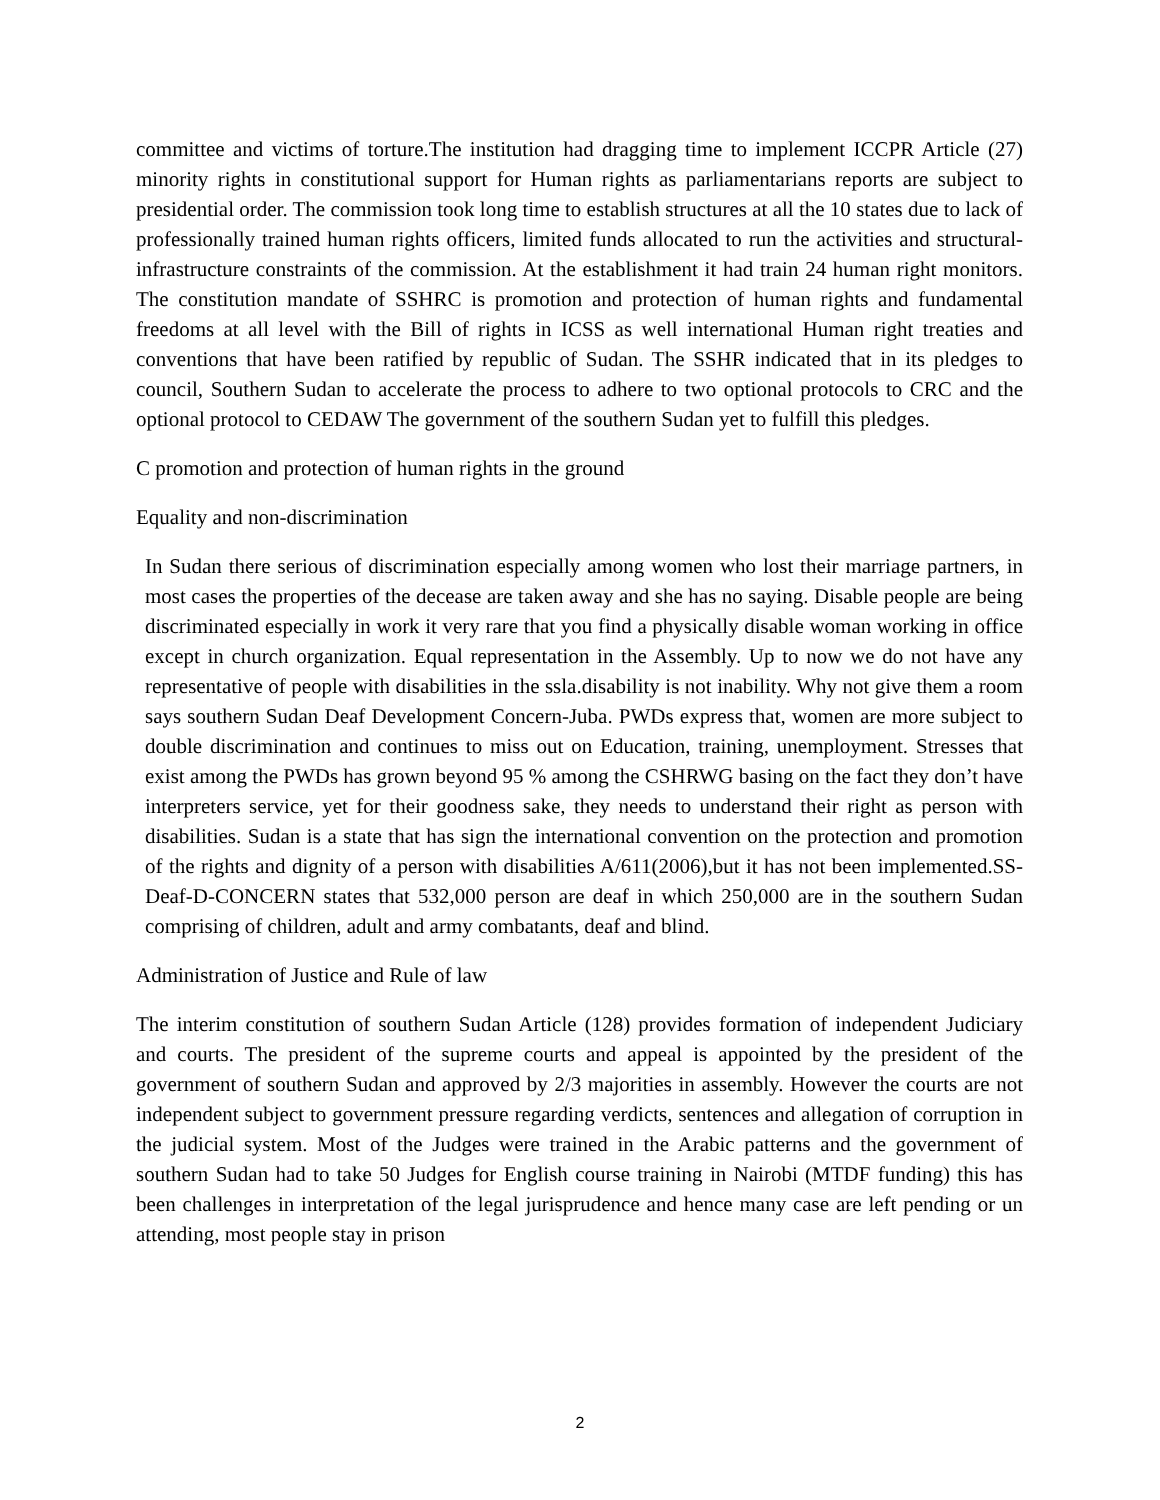committee and victims of torture.The institution had dragging time to implement ICCPR Article (27) minority rights in constitutional support for Human rights as parliamentarians reports are subject to presidential order. The commission took long time to establish structures at all the 10 states due to lack of professionally trained human rights officers, limited funds allocated to run the activities and structural-infrastructure constraints of the commission. At the establishment it had train 24 human right monitors. The constitution mandate of SSHRC is promotion and protection of human rights and fundamental freedoms at all level with the Bill of rights in ICSS as well international Human right treaties and conventions that have been ratified by republic of Sudan. The SSHR indicated that in its pledges to council, Southern Sudan to accelerate the process to adhere to two optional protocols to CRC and the optional protocol to CEDAW The government of the southern Sudan yet to fulfill this pledges.
C promotion and protection of human rights in the ground
Equality and non-discrimination
In Sudan there serious of discrimination especially among women who lost their marriage partners, in most cases the properties of the decease are taken away and she has no saying. Disable people are being discriminated especially in work it very rare that you find a physically disable woman working in office except in church organization. Equal representation in the Assembly. Up to now we do not have any representative of people with disabilities in the ssla.disability is not inability. Why not give them a room says southern Sudan Deaf Development Concern-Juba. PWDs express that, women are more subject to double discrimination and continues to miss out on Education, training, unemployment. Stresses that exist among the PWDs has grown beyond 95 % among the CSHRWG basing on the fact they don’t have interpreters service, yet for their goodness sake, they needs to understand their right as person with disabilities. Sudan is a state that has sign the international convention on the protection and promotion of the rights and dignity of a person with disabilities A/611(2006),but it has not been implemented.SS-Deaf-D-CONCERN states that 532,000 person are deaf in which 250,000 are in the southern Sudan comprising of children, adult and army combatants, deaf and blind.
Administration of Justice and Rule of law
The interim constitution of southern Sudan Article (128) provides formation of independent Judiciary and courts. The president of the supreme courts and appeal is appointed by the president of the government of southern Sudan and approved by 2/3 majorities in assembly. However the courts are not independent subject to government pressure regarding verdicts, sentences and allegation of corruption in the judicial system. Most of the Judges were trained in the Arabic patterns and the government of southern Sudan had to take 50 Judges for English course training in Nairobi (MTDF funding) this has been challenges in interpretation of the legal jurisprudence and hence many case are left pending or un attending, most people stay in prison
2